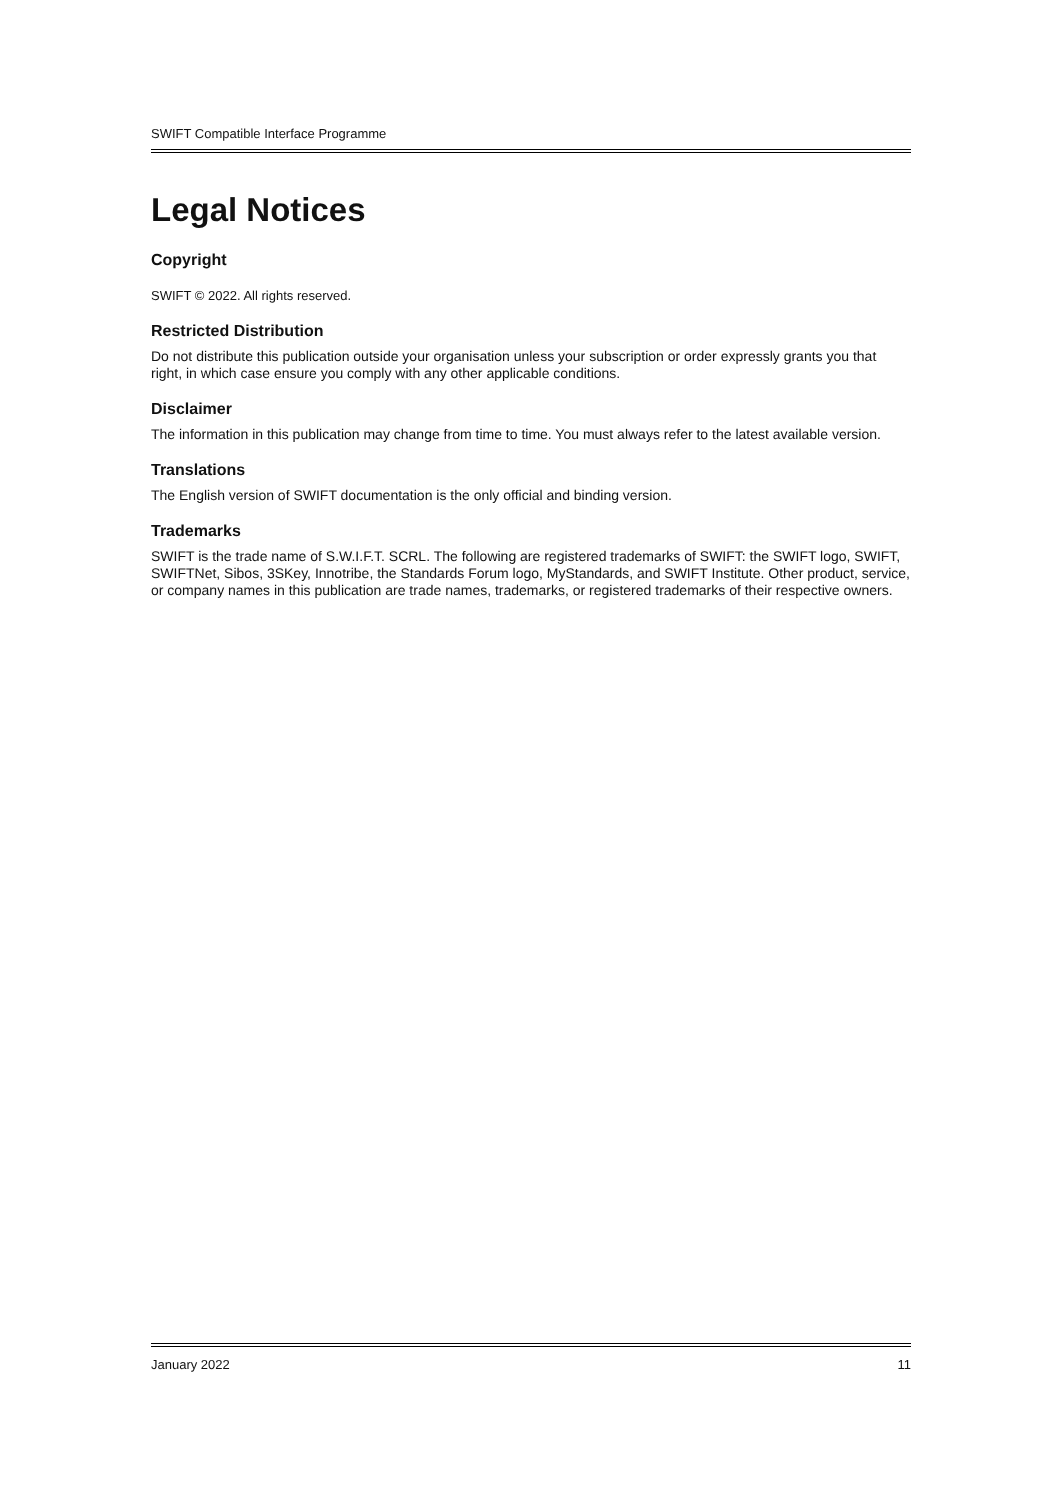SWIFT Compatible Interface Programme
Legal Notices
Copyright
SWIFT © 2022. All rights reserved.
Restricted Distribution
Do not distribute this publication outside your organisation unless your subscription or order expressly grants you that right, in which case ensure you comply with any other applicable conditions.
Disclaimer
The information in this publication may change from time to time. You must always refer to the latest available version.
Translations
The English version of SWIFT documentation is the only official and binding version.
Trademarks
SWIFT is the trade name of S.W.I.F.T. SCRL. The following are registered trademarks of SWIFT: the SWIFT logo, SWIFT, SWIFTNet, Sibos, 3SKey, Innotribe, the Standards Forum logo, MyStandards, and SWIFT Institute. Other product, service, or company names in this publication are trade names, trademarks, or registered trademarks of their respective owners.
January 2022 11